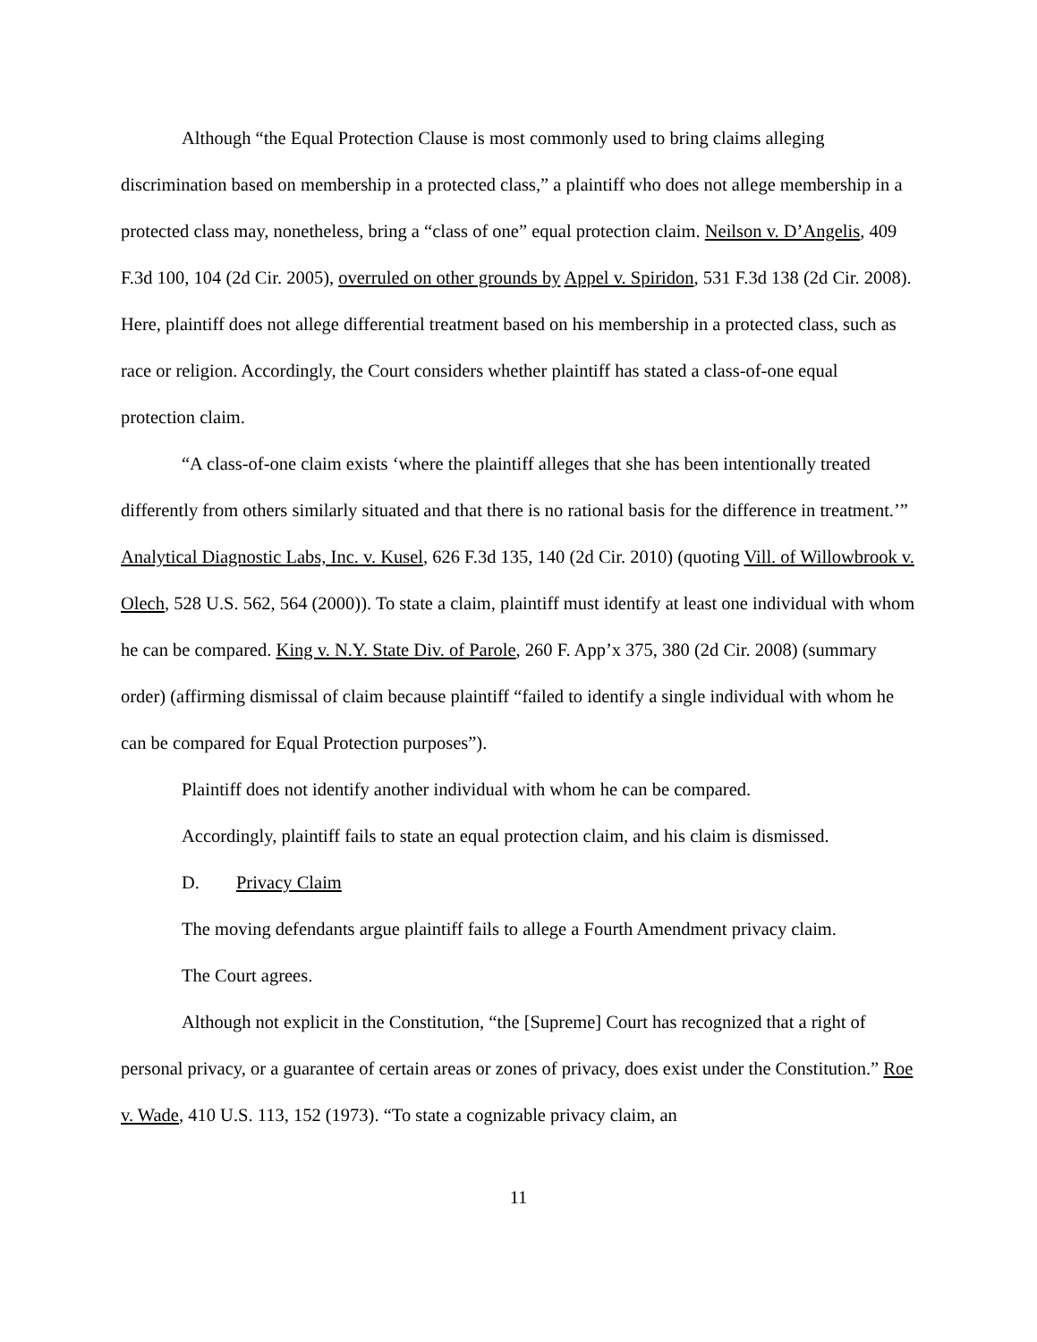Although “the Equal Protection Clause is most commonly used to bring claims alleging discrimination based on membership in a protected class,” a plaintiff who does not allege membership in a protected class may, nonetheless, bring a “class of one” equal protection claim. Neilson v. D’Angelis, 409 F.3d 100, 104 (2d Cir. 2005), overruled on other grounds by Appel v. Spiridon, 531 F.3d 138 (2d Cir. 2008). Here, plaintiff does not allege differential treatment based on his membership in a protected class, such as race or religion. Accordingly, the Court considers whether plaintiff has stated a class-of-one equal protection claim.
“A class-of-one claim exists ‘where the plaintiff alleges that she has been intentionally treated differently from others similarly situated and that there is no rational basis for the difference in treatment.’” Analytical Diagnostic Labs, Inc. v. Kusel, 626 F.3d 135, 140 (2d Cir. 2010) (quoting Vill. of Willowbrook v. Olech, 528 U.S. 562, 564 (2000)). To state a claim, plaintiff must identify at least one individual with whom he can be compared. King v. N.Y. State Div. of Parole, 260 F. App’x 375, 380 (2d Cir. 2008) (summary order) (affirming dismissal of claim because plaintiff “failed to identify a single individual with whom he can be compared for Equal Protection purposes”).
Plaintiff does not identify another individual with whom he can be compared.
Accordingly, plaintiff fails to state an equal protection claim, and his claim is dismissed.
D. Privacy Claim
The moving defendants argue plaintiff fails to allege a Fourth Amendment privacy claim.
The Court agrees.
Although not explicit in the Constitution, “the [Supreme] Court has recognized that a right of personal privacy, or a guarantee of certain areas or zones of privacy, does exist under the Constitution.” Roe v. Wade, 410 U.S. 113, 152 (1973). “To state a cognizable privacy claim, an
11